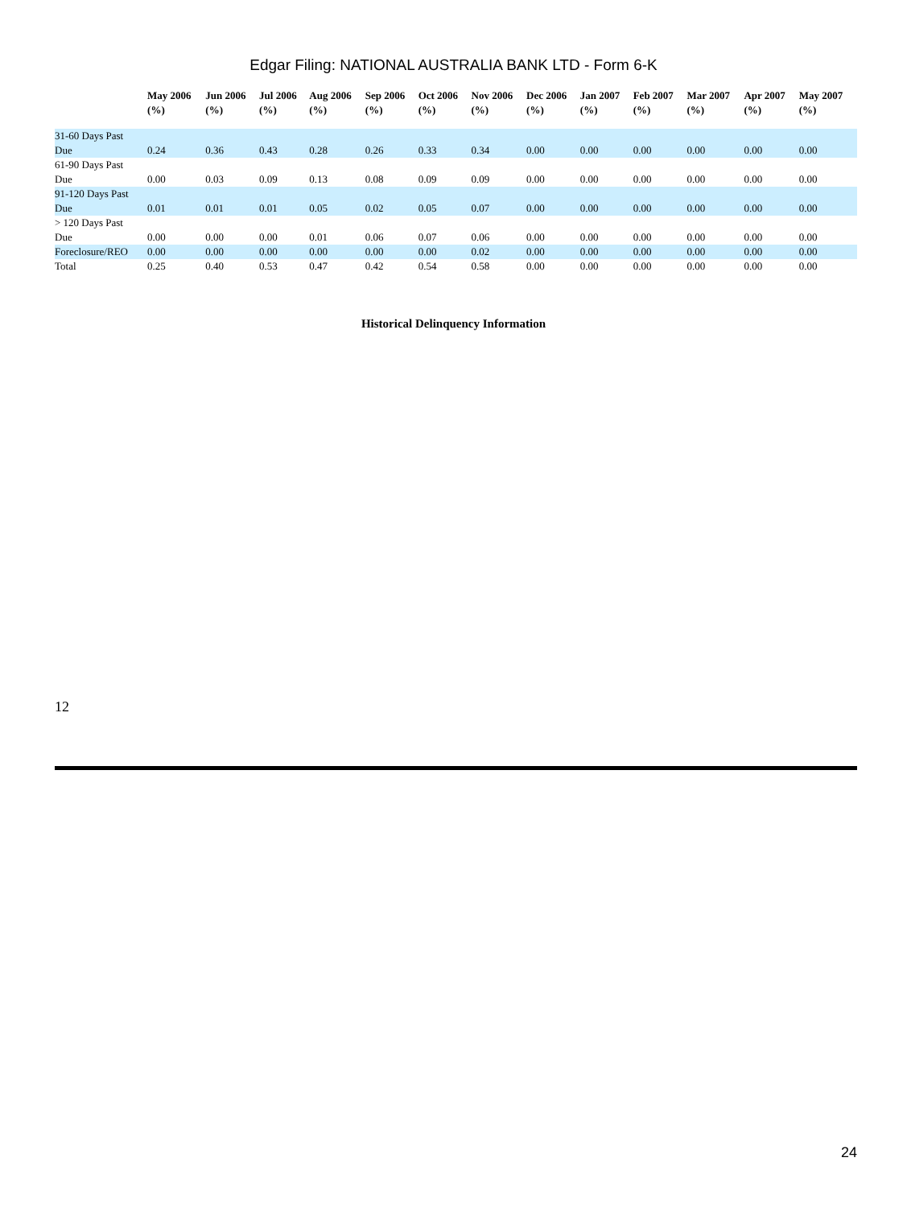Edgar Filing: NATIONAL AUSTRALIA BANK LTD - Form 6-K
| | May 2006 (%) | Jun 2006 (%) | Jul 2006 (%) | Aug 2006 (%) | Sep 2006 (%) | Oct 2006 (%) | Nov 2006 (%) | Dec 2006 (%) | Jan 2007 (%) | Feb 2007 (%) | Mar 2007 (%) | Apr 2007 (%) | May 2007 (%) |
| --- | --- | --- | --- | --- | --- | --- | --- | --- | --- | --- | --- | --- | --- |
| 31-60 Days Past Due | 0.24 | 0.36 | 0.43 | 0.28 | 0.26 | 0.33 | 0.34 | 0.00 | 0.00 | 0.00 | 0.00 | 0.00 | 0.00 |
| 61-90 Days Past Due | 0.00 | 0.03 | 0.09 | 0.13 | 0.08 | 0.09 | 0.09 | 0.00 | 0.00 | 0.00 | 0.00 | 0.00 | 0.00 |
| 91-120 Days Past Due | 0.01 | 0.01 | 0.01 | 0.05 | 0.02 | 0.05 | 0.07 | 0.00 | 0.00 | 0.00 | 0.00 | 0.00 | 0.00 |
| > 120 Days Past Due | 0.00 | 0.00 | 0.00 | 0.01 | 0.06 | 0.07 | 0.06 | 0.00 | 0.00 | 0.00 | 0.00 | 0.00 | 0.00 |
| Foreclosure/REO | 0.00 | 0.00 | 0.00 | 0.00 | 0.00 | 0.00 | 0.02 | 0.00 | 0.00 | 0.00 | 0.00 | 0.00 | 0.00 |
| Total | 0.25 | 0.40 | 0.53 | 0.47 | 0.42 | 0.54 | 0.58 | 0.00 | 0.00 | 0.00 | 0.00 | 0.00 | 0.00 |
Historical Delinquency Information
12
24